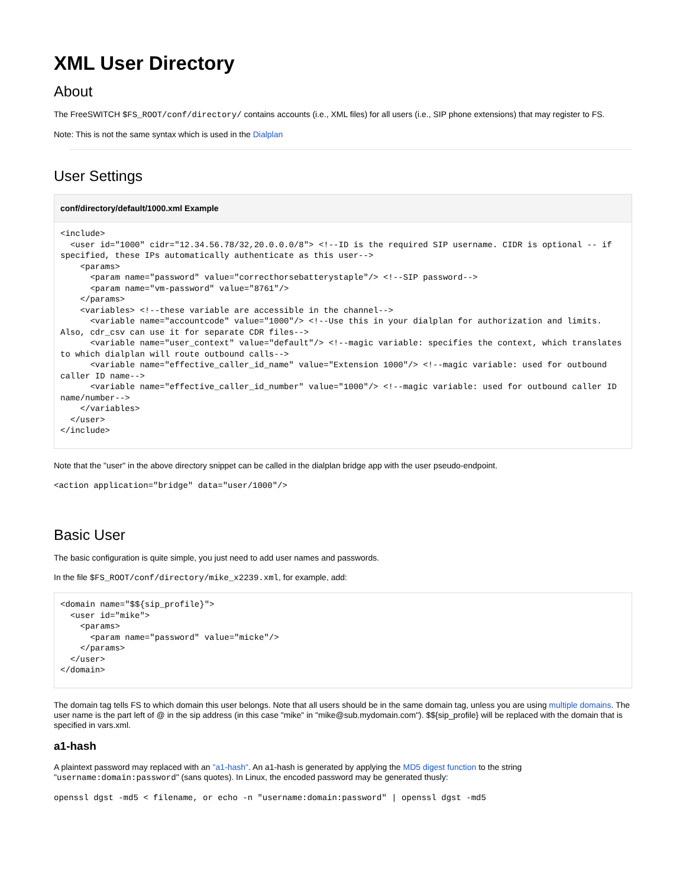XML User Directory
About
The FreeSWITCH $FS_ROOT/conf/directory/ contains accounts (i.e., XML files) for all users (i.e., SIP phone extensions) that may register to FS.
Note: This is not the same syntax which is used in the Dialplan
User Settings
conf/directory/default/1000.xml Example
<include>
  <user id="1000" cidr="12.34.56.78/32,20.0.0.0/8"> <!--ID is the required SIP username. CIDR is optional -- if specified, these IPs automatically authenticate as this user-->
    <params>
      <param name="password" value="correcthorsebatterystaple"/> <!--SIP password-->
      <param name="vm-password" value="8761"/>
    </params>
    <variables> <!--these variable are accessible in the channel-->
      <variable name="accountcode" value="1000"/> <!--Use this in your dialplan for authorization and limits. Also, cdr_csv can use it for separate CDR files-->
      <variable name="user_context" value="default"/> <!--magic variable: specifies the context, which translates to which dialplan will route outbound calls-->
      <variable name="effective_caller_id_name" value="Extension 1000"/> <!--magic variable: used for outbound caller ID name-->
      <variable name="effective_caller_id_number" value="1000"/> <!--magic variable: used for outbound caller ID name/number-->
    </variables>
  </user>
</include>
Note that the "user" in the above directory snippet can be called in the dialplan bridge app with the user pseudo-endpoint.
<action application="bridge" data="user/1000"/>
Basic User
The basic configuration is quite simple, you just need to add user names and passwords.
In the file $FS_ROOT/conf/directory/mike_x2239.xml, for example, add:
<domain name="$${sip_profile}">
  <user id="mike">
    <params>
      <param name="password" value="micke"/>
    </params>
  </user>
</domain>
The domain tag tells FS to which domain this user belongs. Note that all users should be in the same domain tag, unless you are using multiple domains. The user name is the part left of @ in the sip address (in this case "mike" in "mike@sub.mydomain.com"). $${sip_profile} will be replaced with the domain that is specified in vars.xml.
a1-hash
A plaintext password may replaced with an "a1-hash". An a1-hash is generated by applying the MD5 digest function to the string "username:domain:password" (sans quotes). In Linux, the encoded password may be generated thusly:
openssl dgst -md5 < filename, or echo -n "username:domain:password" | openssl dgst -md5